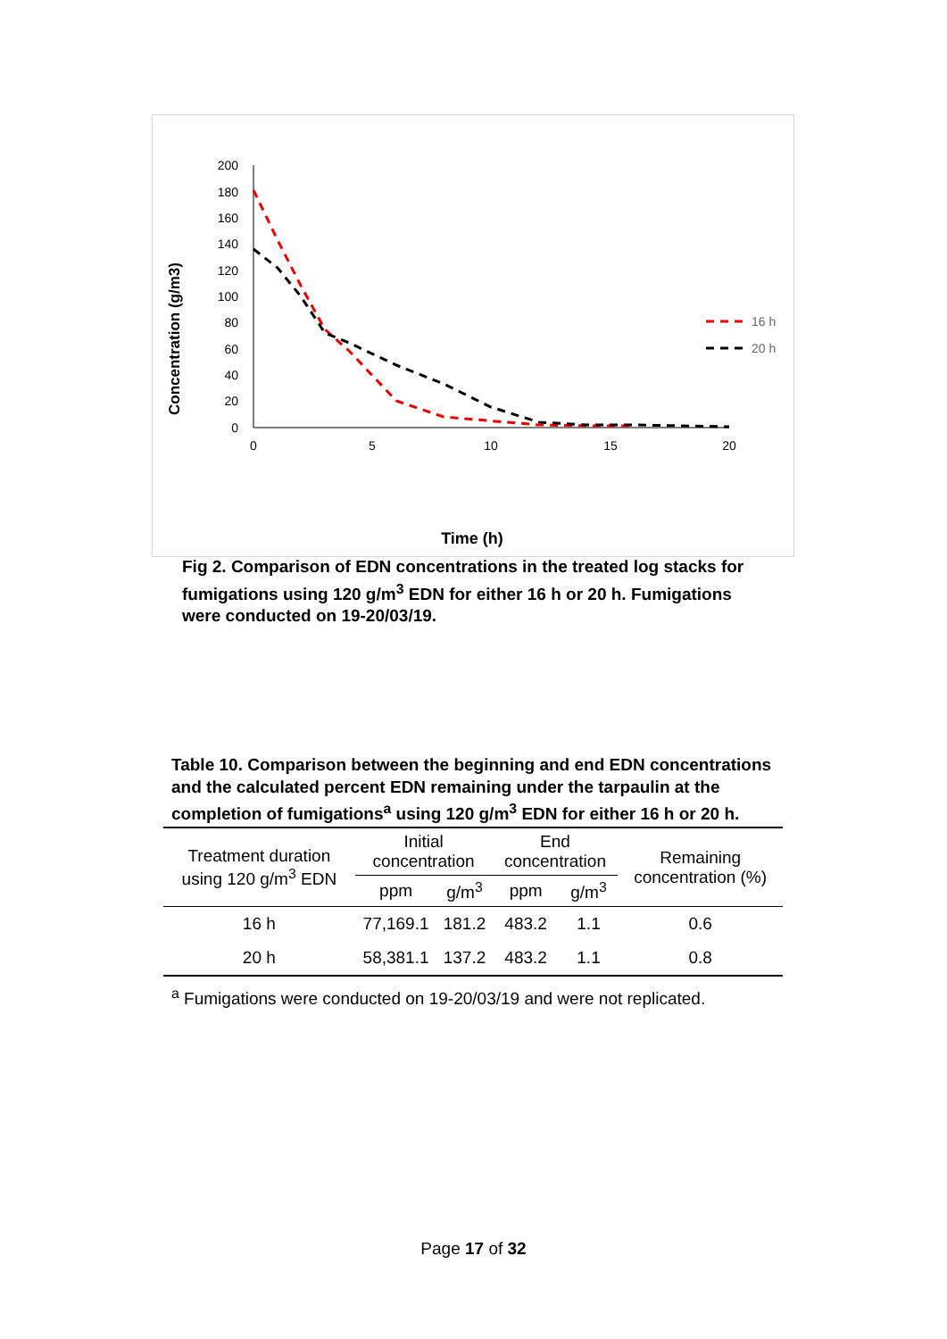200
180
160
140
120
100
80
60
40
20
0
0
5
10
15
20
Concentration (g/m3)
16 h
20 h
Time (h)
Fig 2. Comparison of EDN concentrations in the treated log stacks for fumigations using 120 g/m<sup>3</sup> EDN for either 16 h or 20 h. Fumigations were conducted on 19-20/03/19.
Table 10. Comparison between the beginning and end EDN concentrations and the calculated percent EDN remaining under the tarpaulin at the completion of fumigations<sup>a</sup> using 120 g/m<sup>3</sup> EDN for either 16 h or 20 h.
| Treatment duration using 120 g/m<sup>3</sup> EDN | Initial concentration | | End concentration | | Remaining concentration (%) |
| --- | --- | --- | --- | --- | --- |
| | ppm | g/m<sup>3</sup> | ppm | g/m<sup>3</sup> | |
| 16 h | 77,169.1 | 181.2 | 483.2 | 1.1 | 0.6 |
| 20 h | 58,381.1 | 137.2 | 483.2 | 1.1 | 0.8 |
<sup>a</sup> Fumigations were conducted on 19-20/03/19 and were not replicated.
Page 17 of 32